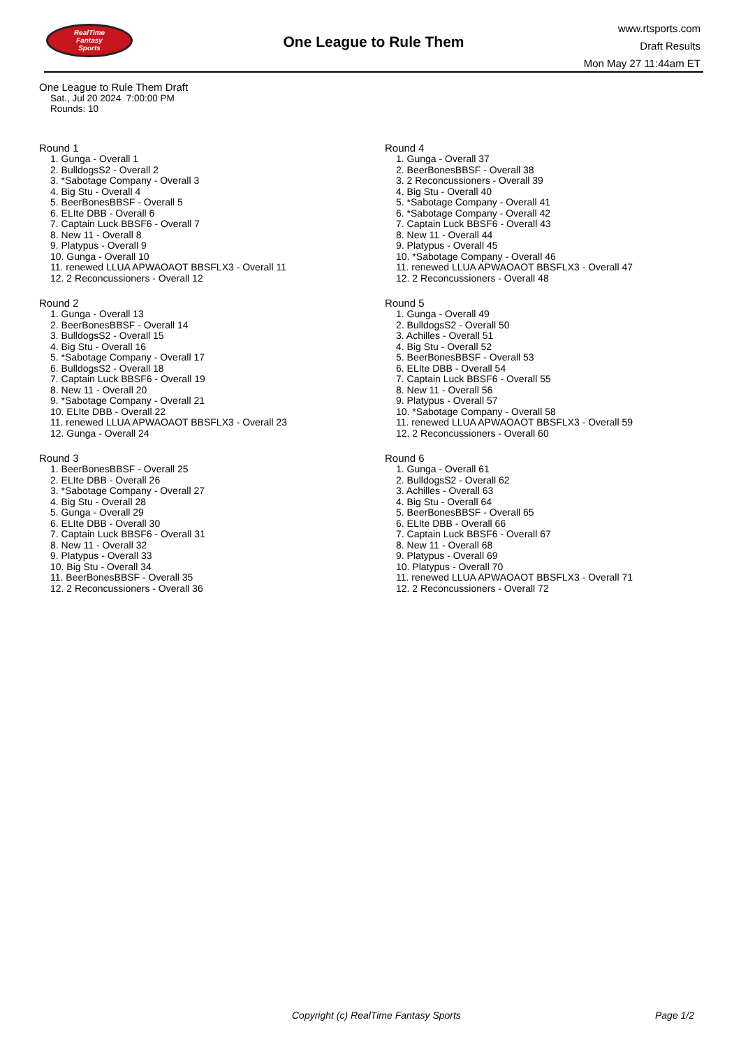RealTime
Fantasy
Sports
One League to Rule Them
www.rtsports.com
Draft Results
Mon May 27 11:44am ET
One League to Rule Them Draft
Sat., Jul 20 2024 7:00:00 PM
Rounds: 10
Round 1
1. Gunga - Overall 1
2. BulldogsS2 - Overall 2
3. *Sabotage Company - Overall 3
4. Big Stu - Overall 4
5. BeerBonesBBSF - Overall 5
6. ELIte DBB - Overall 6
7. Captain Luck BBSF6 - Overall 7
8. New 11 - Overall 8
9. Platypus - Overall 9
10. Gunga - Overall 10
11. renewed LLUA APWAOAOT BBSFLX3 - Overall 11
12. 2 Reconcussioners - Overall 12
Round 2
1. Gunga - Overall 13
2. BeerBonesBBSF - Overall 14
3. BulldogsS2 - Overall 15
4. Big Stu - Overall 16
5. *Sabotage Company - Overall 17
6. BulldogsS2 - Overall 18
7. Captain Luck BBSF6 - Overall 19
8. New 11 - Overall 20
9. *Sabotage Company - Overall 21
10. ELIte DBB - Overall 22
11. renewed LLUA APWAOAOT BBSFLX3 - Overall 23
12. Gunga - Overall 24
Round 3
1. BeerBonesBBSF - Overall 25
2. ELIte DBB - Overall 26
3. *Sabotage Company - Overall 27
4. Big Stu - Overall 28
5. Gunga - Overall 29
6. ELIte DBB - Overall 30
7. Captain Luck BBSF6 - Overall 31
8. New 11 - Overall 32
9. Platypus - Overall 33
10. Big Stu - Overall 34
11. BeerBonesBBSF - Overall 35
12. 2 Reconcussioners - Overall 36
Round 4
1. Gunga - Overall 37
2. BeerBonesBBSF - Overall 38
3. 2 Reconcussioners - Overall 39
4. Big Stu - Overall 40
5. *Sabotage Company - Overall 41
6. *Sabotage Company - Overall 42
7. Captain Luck BBSF6 - Overall 43
8. New 11 - Overall 44
9. Platypus - Overall 45
10. *Sabotage Company - Overall 46
11. renewed LLUA APWAOAOT BBSFLX3 - Overall 47
12. 2 Reconcussioners - Overall 48
Round 5
1. Gunga - Overall 49
2. BulldogsS2 - Overall 50
3. Achilles - Overall 51
4. Big Stu - Overall 52
5. BeerBonesBBSF - Overall 53
6. ELIte DBB - Overall 54
7. Captain Luck BBSF6 - Overall 55
8. New 11 - Overall 56
9. Platypus - Overall 57
10. *Sabotage Company - Overall 58
11. renewed LLUA APWAOAOT BBSFLX3 - Overall 59
12. 2 Reconcussioners - Overall 60
Round 6
1. Gunga - Overall 61
2. BulldogsS2 - Overall 62
3. Achilles - Overall 63
4. Big Stu - Overall 64
5. BeerBonesBBSF - Overall 65
6. ELIte DBB - Overall 66
7. Captain Luck BBSF6 - Overall 67
8. New 11 - Overall 68
9. Platypus - Overall 69
10. Platypus - Overall 70
11. renewed LLUA APWAOAOT BBSFLX3 - Overall 71
12. 2 Reconcussioners - Overall 72
Copyright (c) RealTime Fantasy Sports Page 1/2